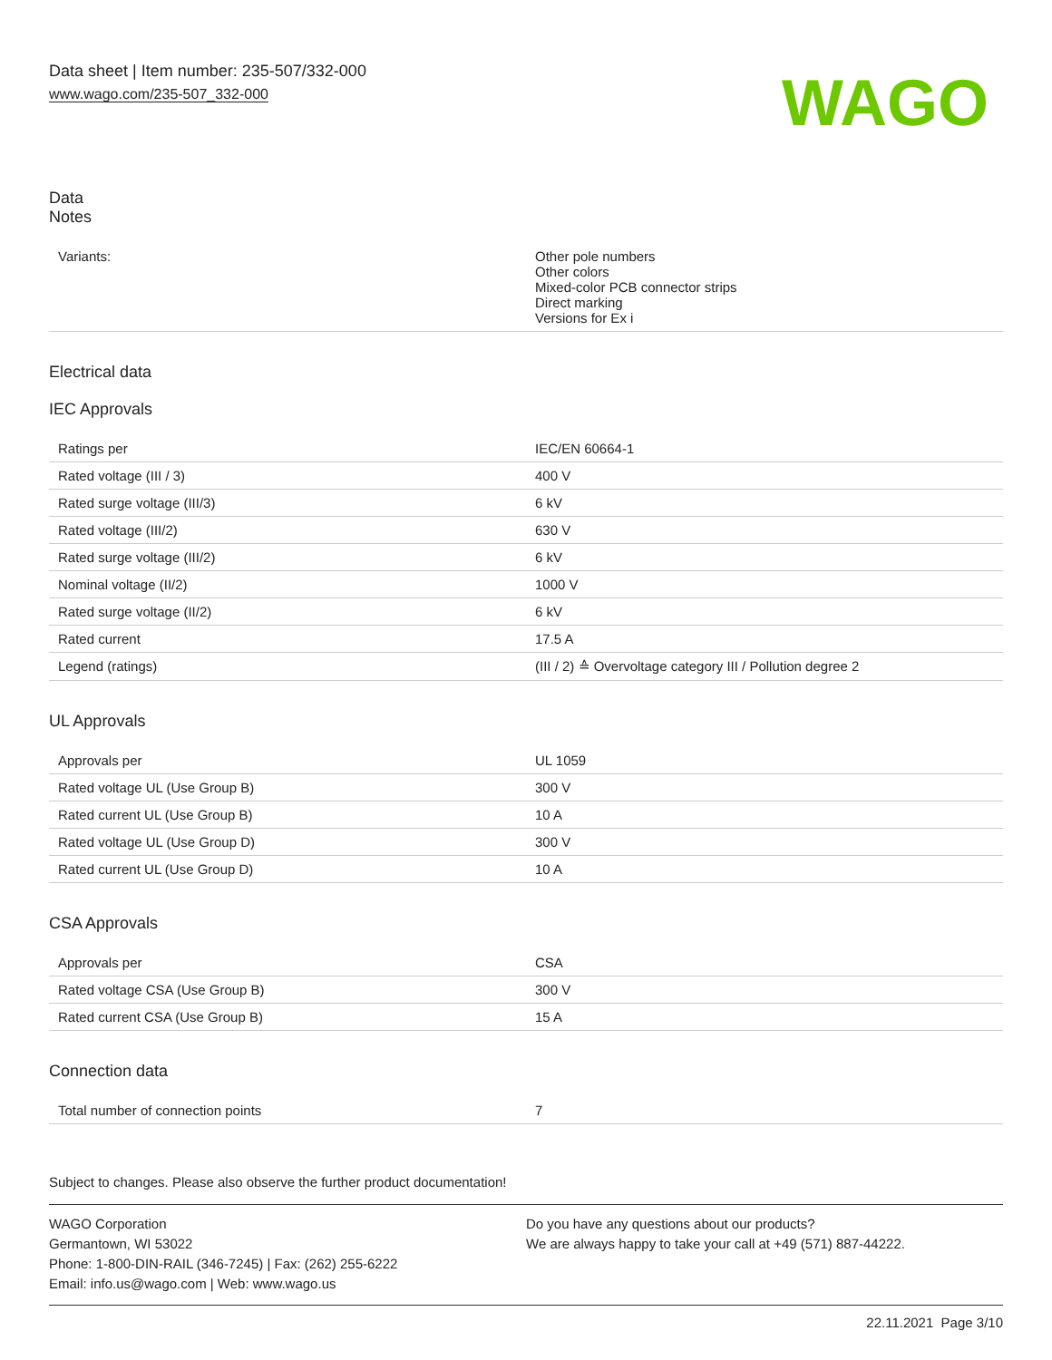Data sheet | Item number: 235-507/332-000
www.wago.com/235-507_332-000
WAGO
Data
Notes
| Variants: | Other pole numbers Other colors Mixed-color PCB connector strips Direct marking Versions for Ex i |
Electrical data
IEC Approvals
| Ratings per | IEC/EN 60664-1 |
| Rated voltage (III / 3) | 400 V |
| Rated surge voltage (III/3) | 6 kV |
| Rated voltage (III/2) | 630 V |
| Rated surge voltage (III/2) | 6 kV |
| Nominal voltage (II/2) | 1000 V |
| Rated surge voltage (II/2) | 6 kV |
| Rated current | 17.5 A |
| Legend (ratings) | (III / 2) ≙ Overvoltage category III / Pollution degree 2 |
UL Approvals
| Approvals per | UL 1059 |
| Rated voltage UL (Use Group B) | 300 V |
| Rated current UL (Use Group B) | 10 A |
| Rated voltage UL (Use Group D) | 300 V |
| Rated current UL (Use Group D) | 10 A |
CSA Approvals
| Approvals per | CSA |
| Rated voltage CSA (Use Group B) | 300 V |
| Rated current CSA (Use Group B) | 15 A |
Connection data
| Total number of connection points | 7 |
Subject to changes. Please also observe the further product documentation!
WAGO Corporation
Germantown, WI 53022
Phone: 1-800-DIN-RAIL (346-7245) | Fax: (262) 255-6222
Email: info.us@wago.com | Web: www.wago.us
Do you have any questions about our products?
We are always happy to take your call at +49 (571) 887-44222.
22.11.2021 Page 3/10